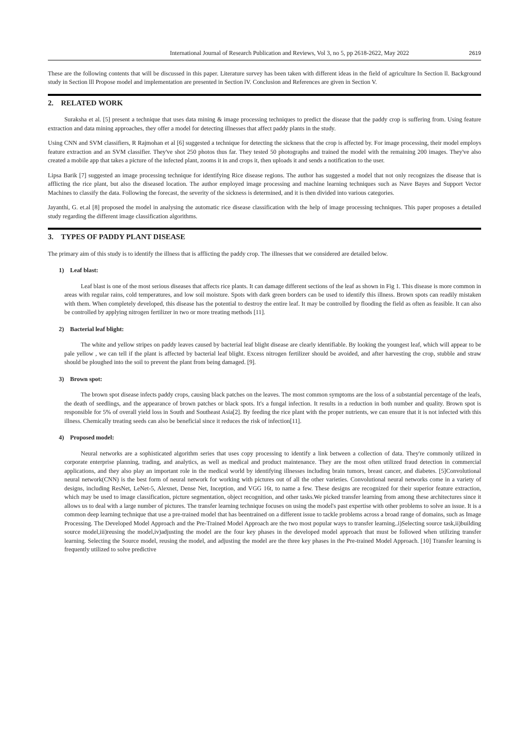International Journal of Research Publication and Reviews, Vol 3, no 5, pp 2618-2622, May 2022 2619
These are the following contents that will be discussed in this paper. Literature survey has been taken with different ideas in the field of agriculture In Section ll. Background study in Section lll Propose model and implementation are presented in Section lV. Conclusion and References are given in Section V.
2. RELATED WORK
Suraksha et al. [5] present a technique that uses data mining & image processing techniques to predict the disease that the paddy crop is suffering from. Using feature extraction and data mining approaches, they offer a model for detecting illnesses that affect paddy plants in the study.
Using CNN and SVM classifiers, R Rajmohan et al [6] suggested a technique for detecting the sickness that the crop is affected by. For image processing, their model employs feature extraction and an SVM classifier. They've shot 250 photos thus far. They tested 50 photographs and trained the model with the remaining 200 images. They've also created a mobile app that takes a picture of the infected plant, zooms it in and crops it, then uploads it and sends a notification to the user.
Lipsa Barik [7] suggested an image processing technique for identifying Rice disease regions. The author has suggested a model that not only recognizes the disease that is afflicting the rice plant, but also the diseased location. The author employed image processing and machine learning techniques such as Nave Bayes and Support Vector Machines to classify the data. Following the forecast, the severity of the sickness is determined, and it is then divided into various categories.
Jayanthi, G. et.al [8] proposed the model in analysing the automatic rice disease classification with the help of image processing techniques. This paper proposes a detailed study regarding the different image classification algorithms.
3. TYPES OF PADDY PLANT DISEASE
The primary aim of this study is to identify the illness that is afflicting the paddy crop. The illnesses that we considered are detailed below.
1) Leaf blast:
Leaf blast is one of the most serious diseases that affects rice plants. It can damage different sections of the leaf as shown in Fig 1. This disease is more common in areas with regular rains, cold temperatures, and low soil moisture. Spots with dark green borders can be used to identify this illness. Brown spots can readily mistaken with them. When completely developed, this disease has the potential to destroy the entire leaf. It may be controlled by flooding the field as often as feasible. It can also be controlled by applying nitrogen fertilizer in two or more treating methods [11].
2) Bacterial leaf blight:
The white and yellow stripes on paddy leaves caused by bacterial leaf blight disease are clearly identifiable. By looking the youngest leaf, which will appear to be pale yellow , we can tell if the plant is affected by bacterial leaf blight. Excess nitrogen fertilizer should be avoided, and after harvesting the crop, stubble and straw should be ploughed into the soil to prevent the plant from being damaged. [9].
3) Brown spot:
The brown spot disease infects paddy crops, causing black patches on the leaves. The most common symptoms are the loss of a substantial percentage of the leafs, the death of seedlings, and the appearance of brown patches or black spots. It's a fungal infection. It results in a reduction in both number and quality. Brown spot is responsible for 5% of overall yield loss in South and Southeast Asia[2]. By feeding the rice plant with the proper nutrients, we can ensure that it is not infected with this illness. Chemically treating seeds can also be beneficial since it reduces the risk of infection[11].
4) Proposed model:
Neural networks are a sophisticated algorithm series that uses copy processing to identify a link between a collection of data. They're commonly utilized in corporate enterprise planning, trading, and analytics, as well as medical and product maintenance. They are the most often utilized fraud detection in commercial applications, and they also play an important role in the medical world by identifying illnesses including brain tumors, breast cancer, and diabetes. [5]Convolutional neural network(CNN) is the best form of neural network for working with pictures out of all the other varieties. Convolutional neural networks come in a variety of designs, including ResNet, LeNet-5, Alexnet, Dense Net, Inception, and VGG 16t, to name a few. These designs are recognized for their superior feature extraction, which may be used to image classification, picture segmentation, object recognition, and other tasks.We picked transfer learning from among these architectures since it allows us to deal with a large number of pictures. The transfer learning technique focuses on using the model's past expertise with other problems to solve an issue. It is a common deep learning technique that use a pre-trained model that has beentrained on a different issue to tackle problems across a broad range of domains, such as Image Processing. The Developed Model Approach and the Pre-Trained Model Approach are the two most popular ways to transfer learning..i)Selecting source task,ii)building source model,iii)reusing the model,iv)adjusting the model are the four key phases in the developed model approach that must be followed when utilizing transfer learning. Selecting the Source model, reusing the model, and adjusting the model are the three key phases in the Pre-trained Model Approach. [10] Transfer learning is frequently utilized to solve predictive